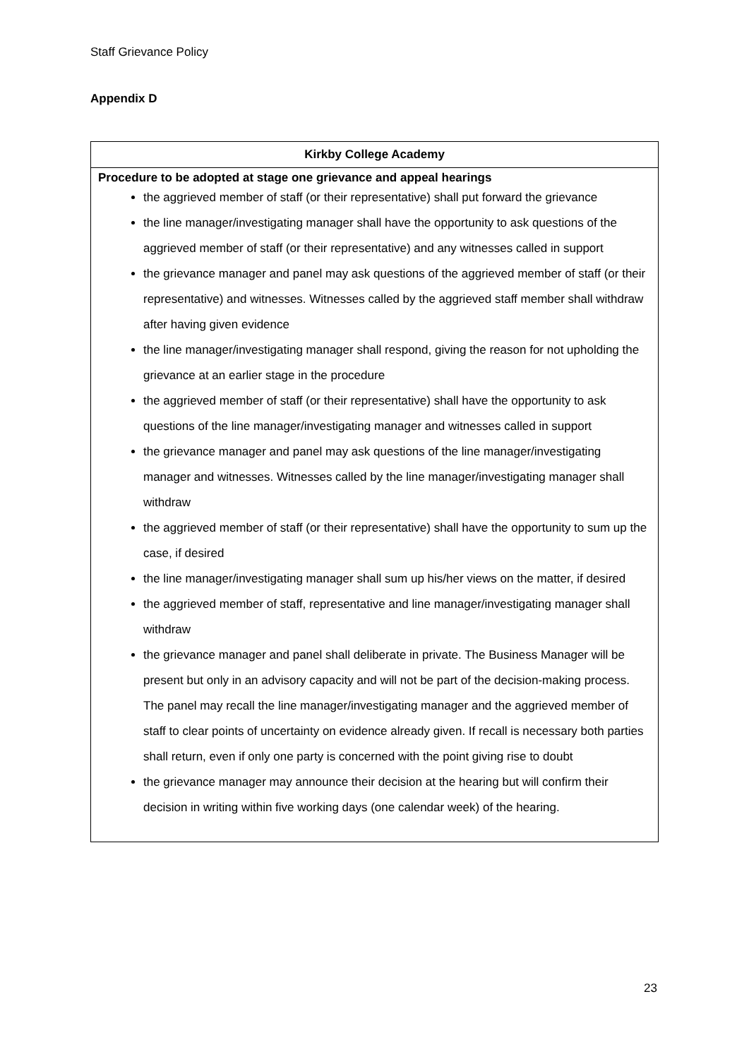Staff Grievance Policy
Appendix D
| Kirkby College Academy |
| --- |
| Procedure to be adopted at stage one grievance and appeal hearings the aggrieved member of staff (or their representative) shall put forward the grievance the line manager/investigating manager shall have the opportunity to ask questions of the aggrieved member of staff (or their representative) and any witnesses called in support the grievance manager and panel may ask questions of the aggrieved member of staff (or their representative) and witnesses. Witnesses called by the aggrieved staff member shall withdraw after having given evidence the line manager/investigating manager shall respond, giving the reason for not upholding the grievance at an earlier stage in the procedure the aggrieved member of staff (or their representative) shall have the opportunity to ask questions of the line manager/investigating manager and witnesses called in support the grievance manager and panel may ask questions of the line manager/investigating manager and witnesses. Witnesses called by the line manager/investigating manager shall withdraw the aggrieved member of staff (or their representative) shall have the opportunity to sum up the case, if desired the line manager/investigating manager shall sum up his/her views on the matter, if desired the aggrieved member of staff, representative and line manager/investigating manager shall withdraw the grievance manager and panel shall deliberate in private. The Business Manager will be present but only in an advisory capacity and will not be part of the decision-making process. The panel may recall the line manager/investigating manager and the aggrieved member of staff to clear points of uncertainty on evidence already given. If recall is necessary both parties shall return, even if only one party is concerned with the point giving rise to doubt the grievance manager may announce their decision at the hearing but will confirm their decision in writing within five working days (one calendar week) of the hearing. |
23